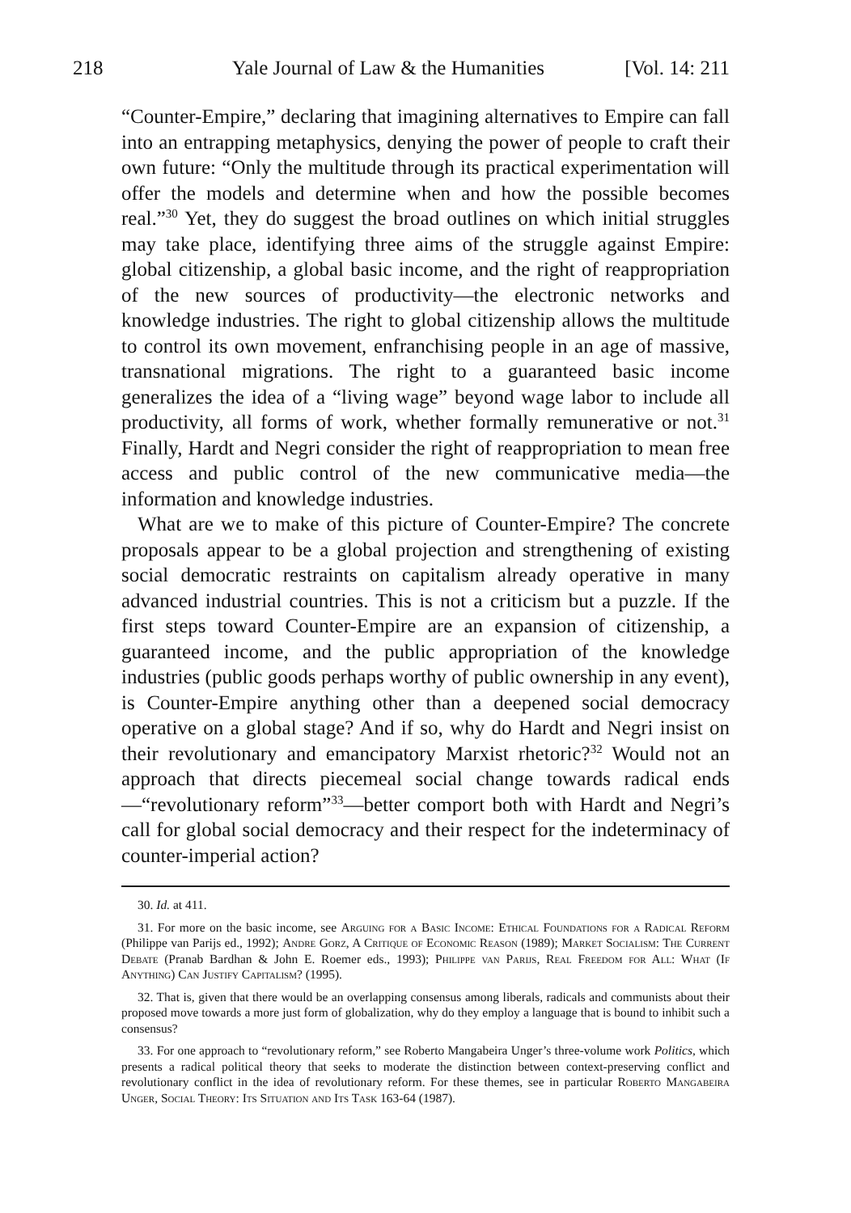218 Yale Journal of Law & the Humanities [Vol. 14: 211
“Counter-Empire,” declaring that imagining alternatives to Empire can fall into an entrapping metaphysics, denying the power of people to craft their own future: “Only the multitude through its practical experimentation will offer the models and determine when and how the possible becomes real.”<sup>30</sup> Yet, they do suggest the broad outlines on which initial struggles may take place, identifying three aims of the struggle against Empire: global citizenship, a global basic income, and the right of reappropriation of the new sources of productivity—the electronic networks and knowledge industries. The right to global citizenship allows the multitude to control its own movement, enfranchising people in an age of massive, transnational migrations. The right to a guaranteed basic income generalizes the idea of a “living wage” beyond wage labor to include all productivity, all forms of work, whether formally remunerative or not.<sup>31</sup> Finally, Hardt and Negri consider the right of reappropriation to mean free access and public control of the new communicative media—the information and knowledge industries.
What are we to make of this picture of Counter-Empire? The concrete proposals appear to be a global projection and strengthening of existing social democratic restraints on capitalism already operative in many advanced industrial countries. This is not a criticism but a puzzle. If the first steps toward Counter-Empire are an expansion of citizenship, a guaranteed income, and the public appropriation of the knowledge industries (public goods perhaps worthy of public ownership in any event), is Counter-Empire anything other than a deepened social democracy operative on a global stage? And if so, why do Hardt and Negri insist on their revolutionary and emancipatory Marxist rhetoric?<sup>32</sup> Would not an approach that directs piecemeal social change towards radical ends—“revolutionary reform”<sup>33</sup>—better comport both with Hardt and Negri’s call for global social democracy and their respect for the indeterminacy of counter-imperial action?
30. Id. at 411.
31. For more on the basic income, see Arguing for a Basic Income: Ethical Foundations for a Radical Reform (Philippe van Parijs ed., 1992); Andre Gorz, A Critique of Economic Reason (1989); Market Socialism: The Current Debate (Pranab Bardhan & John E. Roemer eds., 1993); Philippe van Parijs, Real Freedom for All: What (If Anything) Can Justify Capitalism? (1995).
32. That is, given that there would be an overlapping consensus among liberals, radicals and communists about their proposed move towards a more just form of globalization, why do they employ a language that is bound to inhibit such a consensus?
33. For one approach to “revolutionary reform,” see Roberto Mangabeira Unger’s three-volume work Politics, which presents a radical political theory that seeks to moderate the distinction between context-preserving conflict and revolutionary conflict in the idea of revolutionary reform. For these themes, see in particular Roberto Mangabeira Unger, Social Theory: Its Situation and Its Task 163-64 (1987).